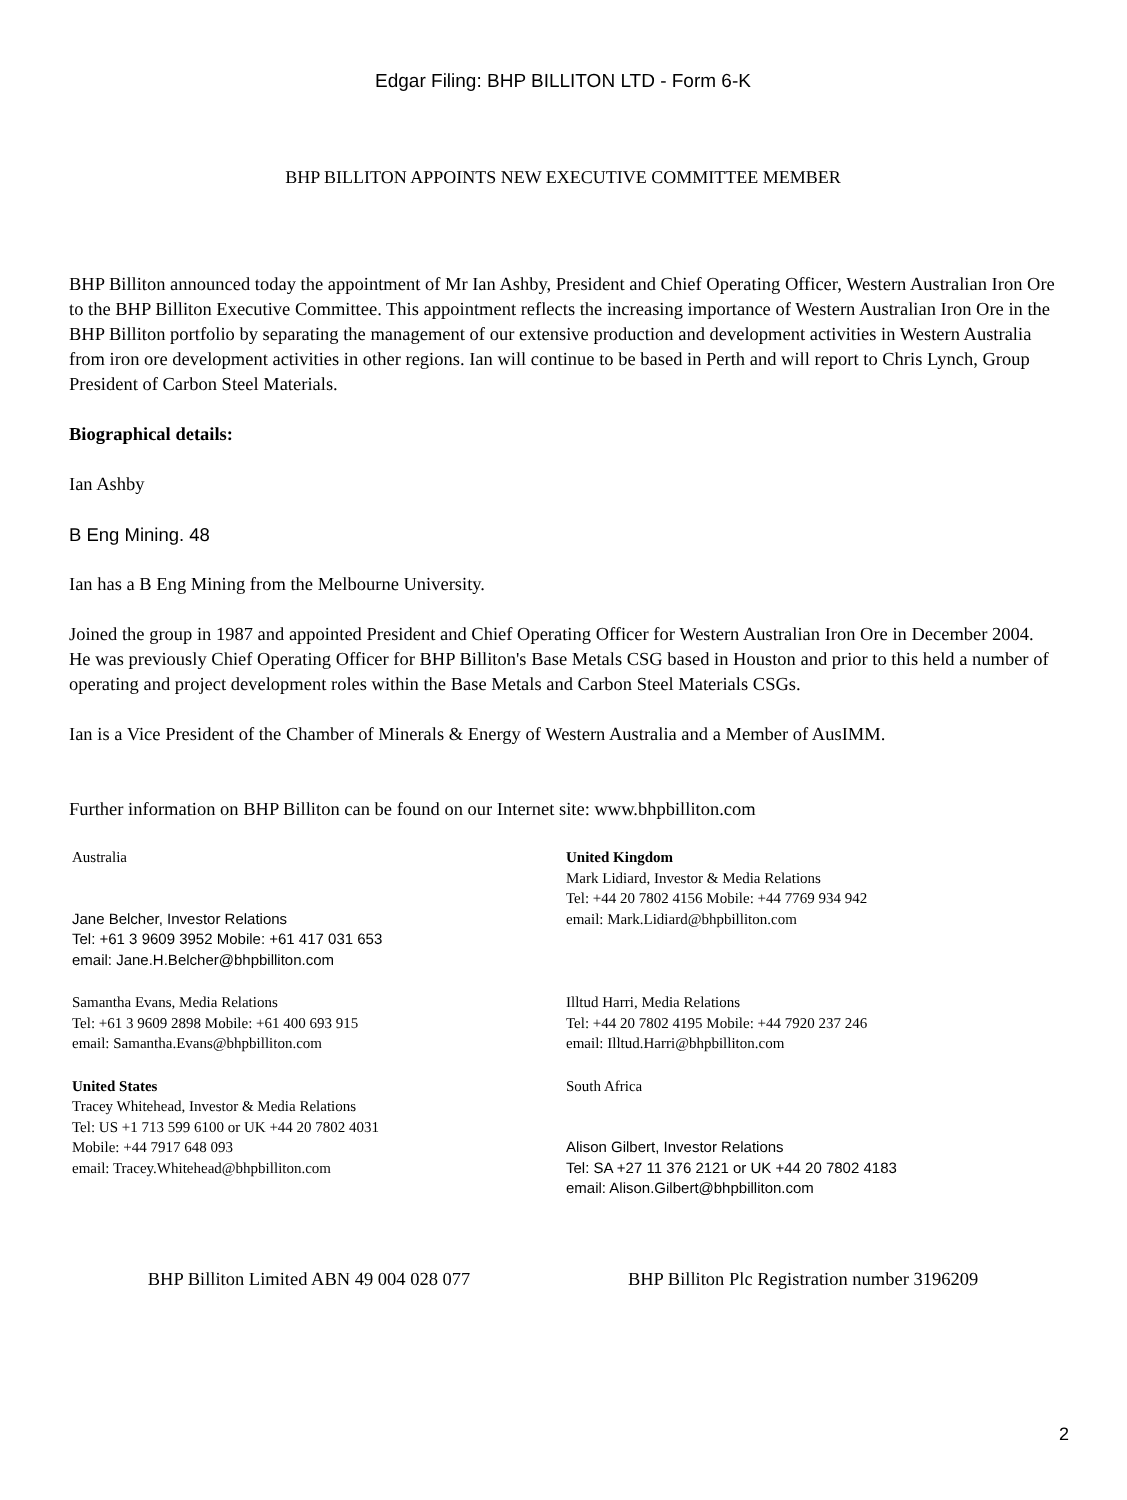Edgar Filing: BHP BILLITON LTD - Form 6-K
BHP BILLITON APPOINTS NEW EXECUTIVE COMMITTEE MEMBER
BHP Billiton announced today the appointment of Mr Ian Ashby, President and Chief Operating Officer, Western Australian Iron Ore to the BHP Billiton Executive Committee. This appointment reflects the increasing importance of Western Australian Iron Ore in the BHP Billiton portfolio by separating the management of our extensive production and development activities in Western Australia from iron ore development activities in other regions. Ian will continue to be based in Perth and will report to Chris Lynch, Group President of Carbon Steel Materials.
Biographical details:
Ian Ashby
B Eng Mining. 48
Ian has a B Eng Mining from the Melbourne University.
Joined the group in 1987 and appointed President and Chief Operating Officer for Western Australian Iron Ore in December 2004. He was previously Chief Operating Officer for BHP Billiton's Base Metals CSG based in Houston and prior to this held a number of operating and project development roles within the Base Metals and Carbon Steel Materials CSGs.
Ian is a Vice President of the Chamber of Minerals & Energy of Western Australia and a Member of AusIMM.
Further information on BHP Billiton can be found on our Internet site: www.bhpbilliton.com
| Australia Jane Belcher, Investor Relations Tel: +61 3 9609 3952 Mobile: +61 417 031 653 email: Jane.H.Belcher@bhpbilliton.com | United Kingdom Mark Lidiard, Investor & Media Relations Tel: +44 20 7802 4156 Mobile: +44 7769 934 942 email: Mark.Lidiard@bhpbilliton.com |
| Samantha Evans, Media Relations Tel: +61 3 9609 2898 Mobile: +61 400 693 915 email: Samantha.Evans@bhpbilliton.com | Illtud Harri, Media Relations Tel: +44 20 7802 4195 Mobile: +44 7920 237 246 email: Illtud.Harri@bhpbilliton.com |
| United States Tracey Whitehead, Investor & Media Relations Tel: US +1 713 599 6100 or UK +44 20 7802 4031 Mobile: +44 7917 648 093 email: Tracey.Whitehead@bhpbilliton.com | South Africa Alison Gilbert, Investor Relations Tel: SA +27 11 376 2121 or UK +44 20 7802 4183 email: Alison.Gilbert@bhpbilliton.com |
BHP Billiton Limited ABN 49 004 028 077 BHP Billiton Plc Registration number 3196209
2